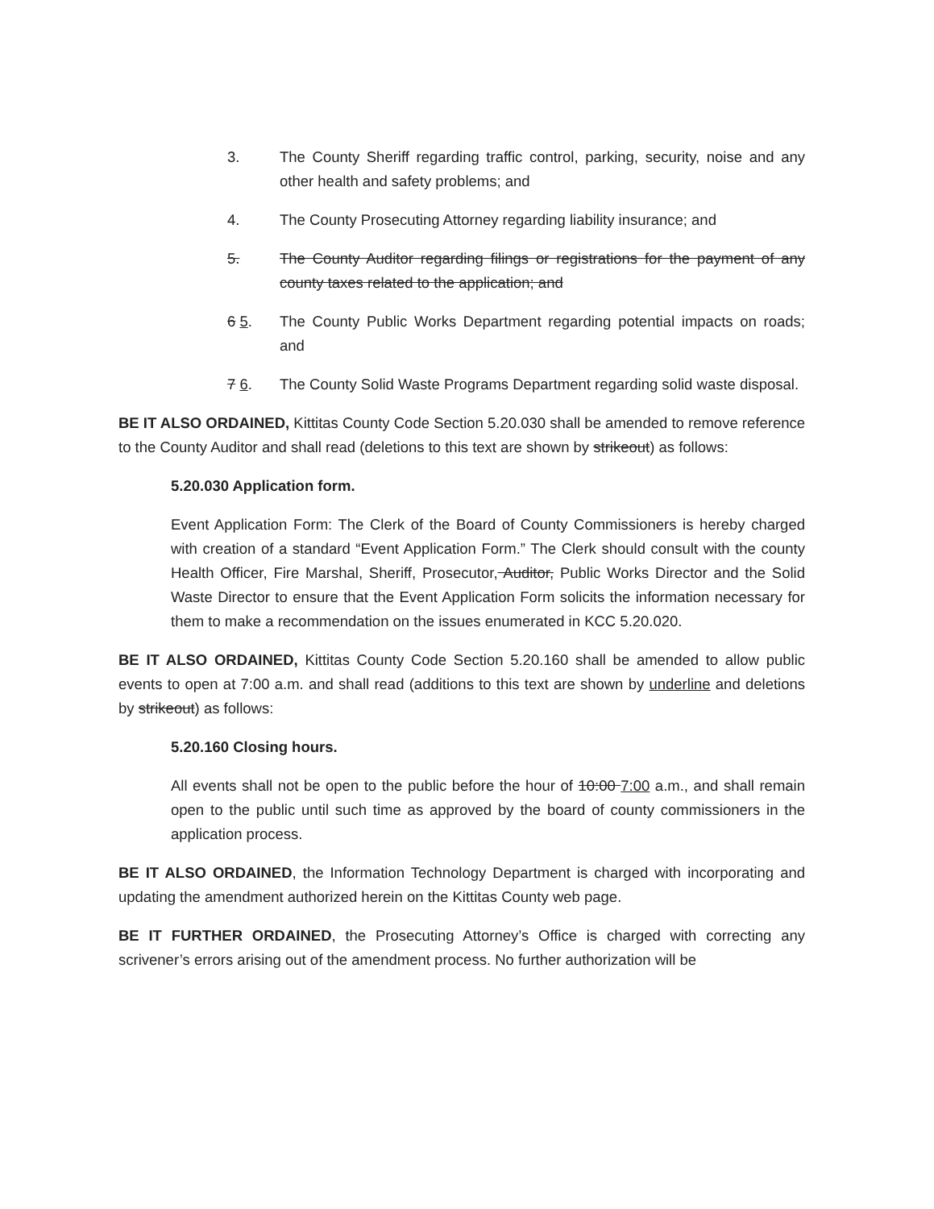3. The County Sheriff regarding traffic control, parking, security, noise and any other health and safety problems; and
4. The County Prosecuting Attorney regarding liability insurance; and
5. The County Auditor regarding filings or registrations for the payment of any county taxes related to the application; and
6 5. The County Public Works Department regarding potential impacts on roads; and
7 6. The County Solid Waste Programs Department regarding solid waste disposal.
BE IT ALSO ORDAINED, Kittitas County Code Section 5.20.030 shall be amended to remove reference to the County Auditor and shall read (deletions to this text are shown by strikeout) as follows:
5.20.030 Application form.
Event Application Form: The Clerk of the Board of County Commissioners is hereby charged with creation of a standard “Event Application Form.” The Clerk should consult with the county Health Officer, Fire Marshal, Sheriff, Prosecutor, Auditor, Public Works Director and the Solid Waste Director to ensure that the Event Application Form solicits the information necessary for them to make a recommendation on the issues enumerated in KCC 5.20.020.
BE IT ALSO ORDAINED, Kittitas County Code Section 5.20.160 shall be amended to allow public events to open at 7:00 a.m. and shall read (additions to this text are shown by underline and deletions by strikeout) as follows:
5.20.160 Closing hours.
All events shall not be open to the public before the hour of 10:00 7:00 a.m., and shall remain open to the public until such time as approved by the board of county commissioners in the application process.
BE IT ALSO ORDAINED, the Information Technology Department is charged with incorporating and updating the amendment authorized herein on the Kittitas County web page.
BE IT FURTHER ORDAINED, the Prosecuting Attorney’s Office is charged with correcting any scrivener’s errors arising out of the amendment process. No further authorization will be